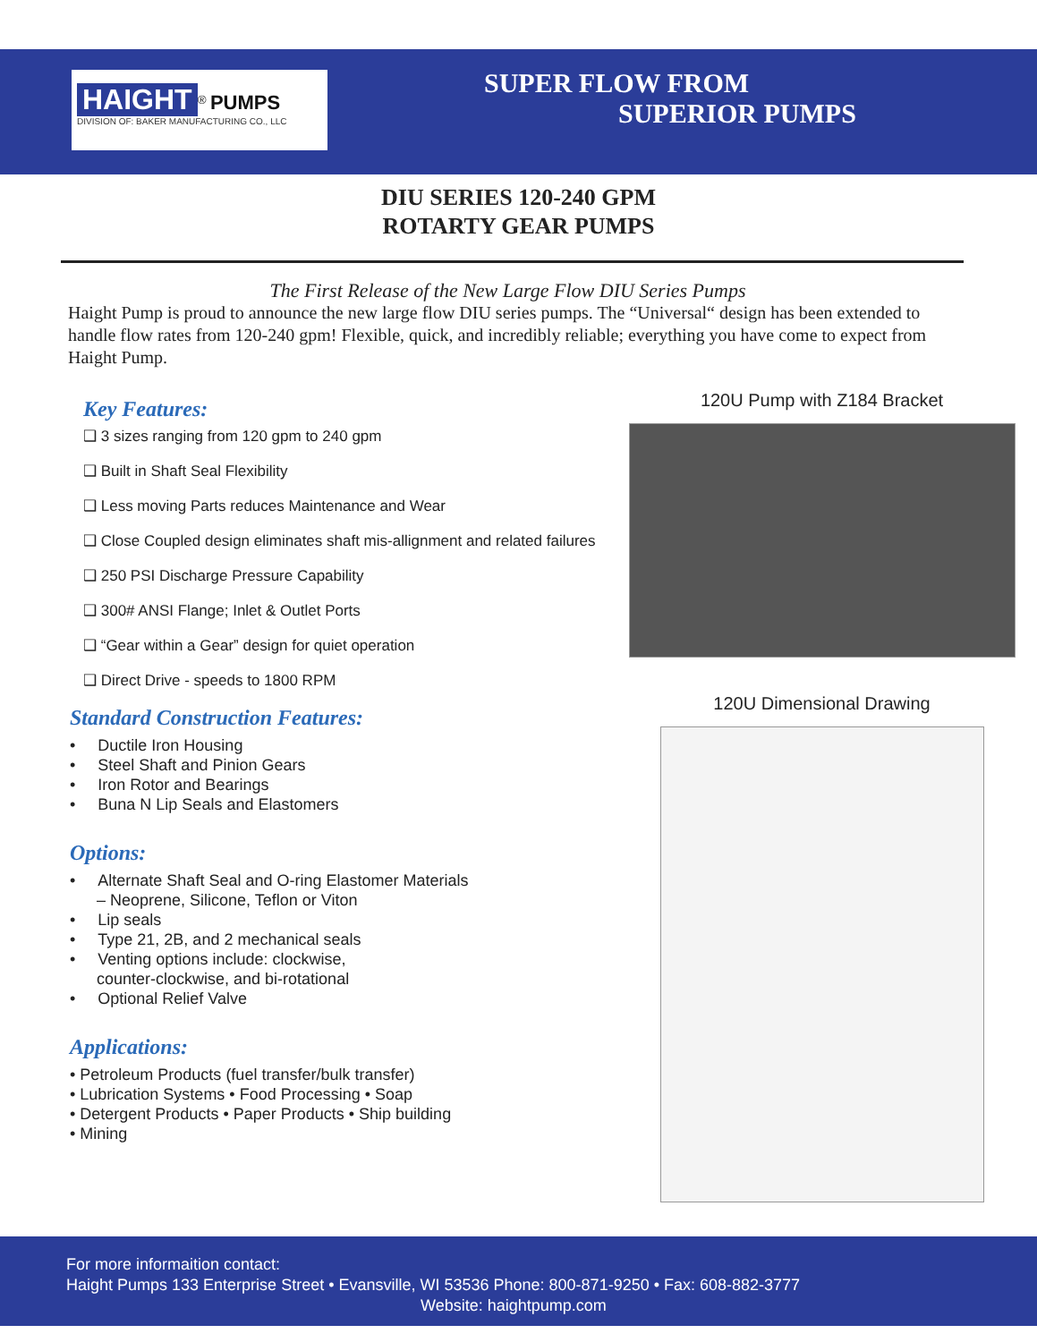HAIGHT<sup>®</sup> PUMPS
DIVISION OF: BAKER MANUFACTURING CO., LLC
SUPER FLOW FROM
SUPERIOR PUMPS
DIU SERIES 120-240 GPM
ROTARTY GEAR PUMPS
The First Release of the New Large Flow DIU Series Pumps
Haight Pump is proud to announce the new large flow DIU series pumps. The “Universal“ design has been extended to handle flow rates from 120-240 gpm! Flexible, quick, and incredibly reliable; everything you have come to expect from Haight Pump.
Key Features:
❑ 3 sizes ranging from 120 gpm to 240 gpm
❑ Built in Shaft Seal Flexibility
❑ Less moving Parts reduces Maintenance and Wear
❑ Close Coupled design eliminates shaft mis-allignment and related failures
❑ 250 PSI Discharge Pressure Capability
❑ 300# ANSI Flange; Inlet & Outlet Ports
❑ “Gear within a Gear” design for quiet operation
❑ Direct Drive - speeds to 1800 RPM
Standard Construction Features:
• Ductile Iron Housing
• Steel Shaft and Pinion Gears
• Iron Rotor and Bearings
• Buna N Lip Seals and Elastomers
Options:
• Alternate Shaft Seal and O-ring Elastomer Materials
– Neoprene, Silicone, Teflon or Viton
• Lip seals
• Type 21, 2B, and 2 mechanical seals
• Venting options include: clockwise,
counter-clockwise, and bi-rotational
• Optional Relief Valve
Applications:
• Petroleum Products (fuel transfer/bulk transfer)
• Lubrication Systems • Food Processing • Soap
• Detergent Products • Paper Products • Ship building
• Mining
120U Pump with Z184 Bracket
120U Dimensional Drawing
For more informaition contact:
Haight Pumps 133 Enterprise Street • Evansville, WI 53536 Phone: 800-871-9250 • Fax: 608-882-3777
Website: haightpump.com